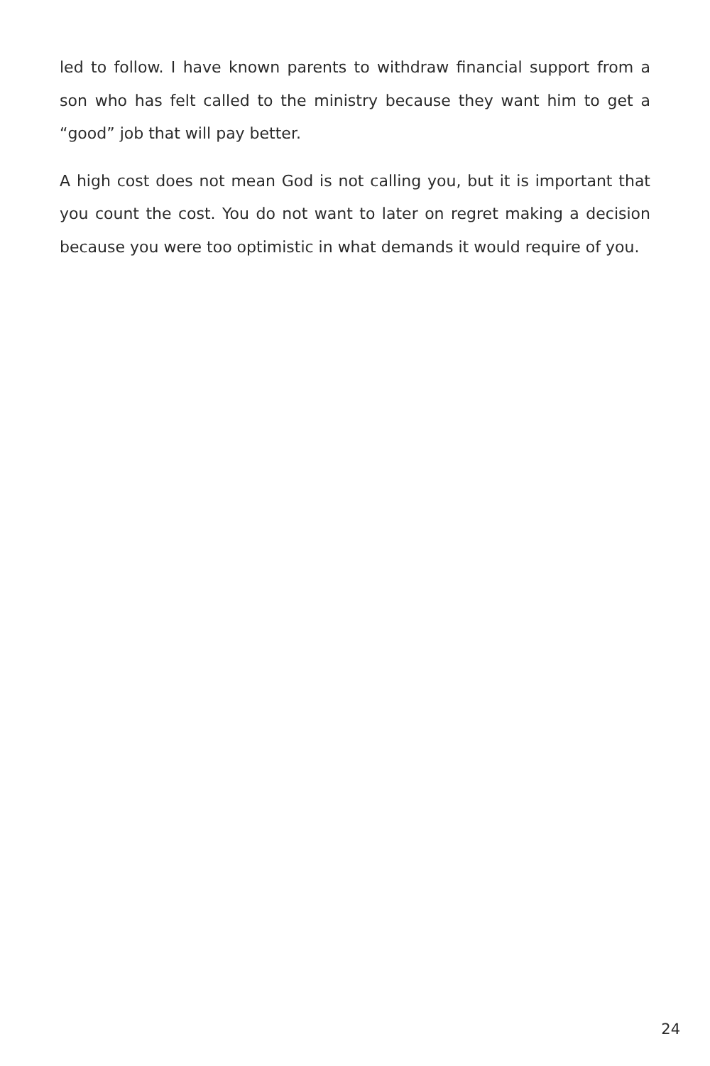led to follow. I have known parents to withdraw financial support from a son who has felt called to the ministry because they want him to get a “good” job that will pay better.
A high cost does not mean God is not calling you, but it is important that you count the cost. You do not want to later on regret making a decision because you were too optimistic in what demands it would require of you.
24